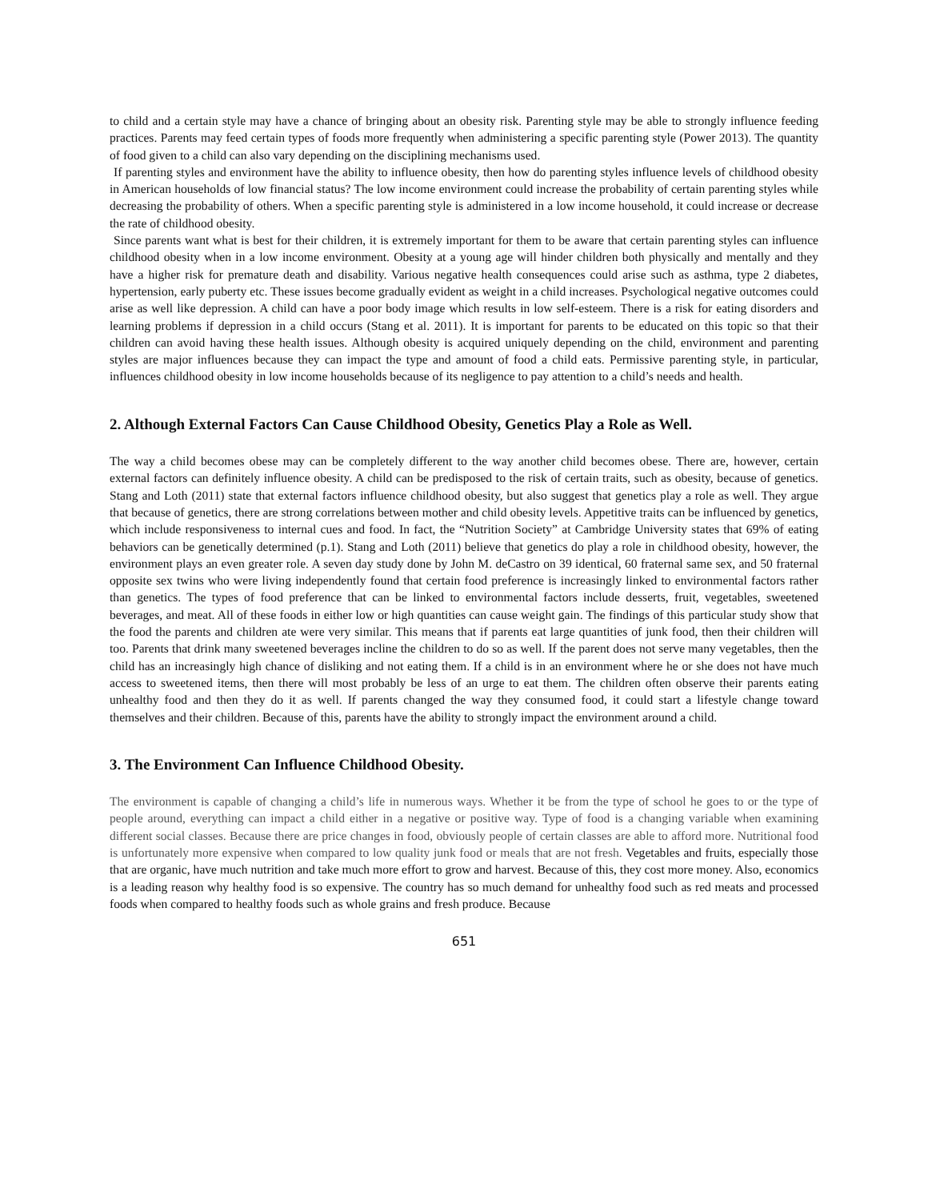to child and a certain style may have a chance of bringing about an obesity risk. Parenting style may be able to strongly influence feeding practices. Parents may feed certain types of foods more frequently when administering a specific parenting style (Power 2013). The quantity of food given to a child can also vary depending on the disciplining mechanisms used.
If parenting styles and environment have the ability to influence obesity, then how do parenting styles influence levels of childhood obesity in American households of low financial status? The low income environment could increase the probability of certain parenting styles while decreasing the probability of others. When a specific parenting style is administered in a low income household, it could increase or decrease the rate of childhood obesity.
Since parents want what is best for their children, it is extremely important for them to be aware that certain parenting styles can influence childhood obesity when in a low income environment. Obesity at a young age will hinder children both physically and mentally and they have a higher risk for premature death and disability. Various negative health consequences could arise such as asthma, type 2 diabetes, hypertension, early puberty etc. These issues become gradually evident as weight in a child increases. Psychological negative outcomes could arise as well like depression. A child can have a poor body image which results in low self-esteem. There is a risk for eating disorders and learning problems if depression in a child occurs (Stang et al. 2011). It is important for parents to be educated on this topic so that their children can avoid having these health issues. Although obesity is acquired uniquely depending on the child, environment and parenting styles are major influences because they can impact the type and amount of food a child eats. Permissive parenting style, in particular, influences childhood obesity in low income households because of its negligence to pay attention to a child’s needs and health.
2. Although External Factors Can Cause Childhood Obesity, Genetics Play a Role as Well.
The way a child becomes obese may can be completely different to the way another child becomes obese. There are, however, certain external factors can definitely influence obesity. A child can be predisposed to the risk of certain traits, such as obesity, because of genetics. Stang and Loth (2011) state that external factors influence childhood obesity, but also suggest that genetics play a role as well. They argue that because of genetics, there are strong correlations between mother and child obesity levels. Appetitive traits can be influenced by genetics, which include responsiveness to internal cues and food. In fact, the “Nutrition Society” at Cambridge University states that 69% of eating behaviors can be genetically determined (p.1). Stang and Loth (2011) believe that genetics do play a role in childhood obesity, however, the environment plays an even greater role. A seven day study done by John M. deCastro on 39 identical, 60 fraternal same sex, and 50 fraternal opposite sex twins who were living independently found that certain food preference is increasingly linked to environmental factors rather than genetics. The types of food preference that can be linked to environmental factors include desserts, fruit, vegetables, sweetened beverages, and meat. All of these foods in either low or high quantities can cause weight gain. The findings of this particular study show that the food the parents and children ate were very similar. This means that if parents eat large quantities of junk food, then their children will too. Parents that drink many sweetened beverages incline the children to do so as well. If the parent does not serve many vegetables, then the child has an increasingly high chance of disliking and not eating them. If a child is in an environment where he or she does not have much access to sweetened items, then there will most probably be less of an urge to eat them. The children often observe their parents eating unhealthy food and then they do it as well. If parents changed the way they consumed food, it could start a lifestyle change toward themselves and their children. Because of this, parents have the ability to strongly impact the environment around a child.
3. The Environment Can Influence Childhood Obesity.
The environment is capable of changing a child’s life in numerous ways. Whether it be from the type of school he goes to or the type of people around, everything can impact a child either in a negative or positive way. Type of food is a changing variable when examining different social classes. Because there are price changes in food, obviously people of certain classes are able to afford more. Nutritional food is unfortunately more expensive when compared to low quality junk food or meals that are not fresh. Vegetables and fruits, especially those that are organic, have much nutrition and take much more effort to grow and harvest. Because of this, they cost more money. Also, economics is a leading reason why healthy food is so expensive. The country has so much demand for unhealthy food such as red meats and processed foods when compared to healthy foods such as whole grains and fresh produce. Because
651